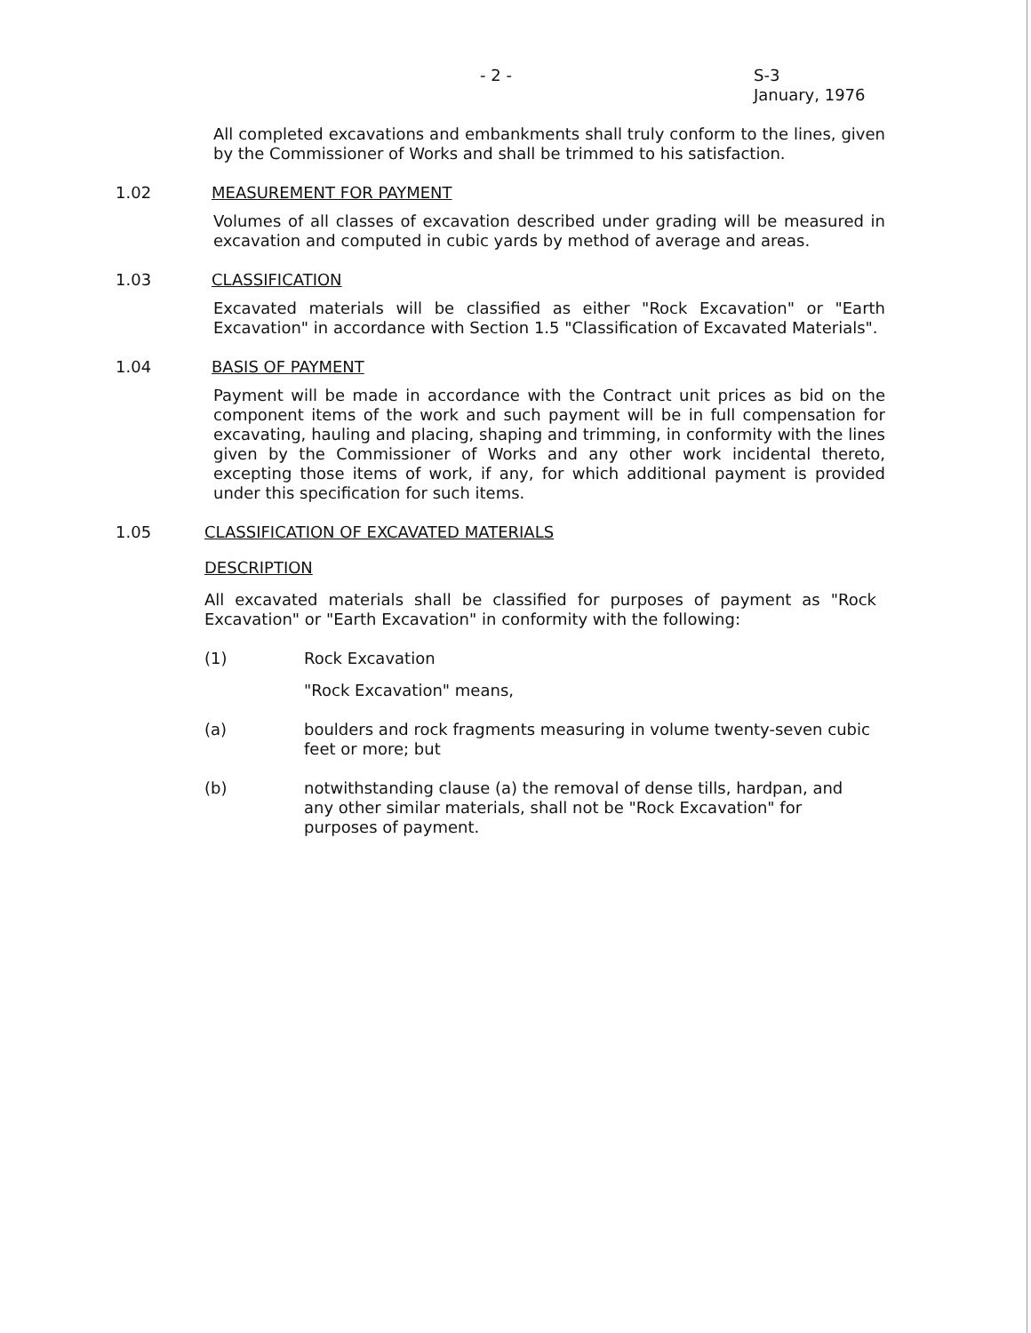- 2 - S-3
January, 1976
All completed excavations and embankments shall truly conform to the lines, given by the Commissioner of Works and shall be trimmed to his satisfaction.
1.02 MEASUREMENT FOR PAYMENT
Volumes of all classes of excavation described under grading will be measured in excavation and computed in cubic yards by method of average and areas.
1.03 CLASSIFICATION
Excavated materials will be classified as either "Rock Excavation" or "Earth Excavation" in accordance with Section 1.5 "Classification of Excavated Materials".
1.04 BASIS OF PAYMENT
Payment will be made in accordance with the Contract unit prices as bid on the component items of the work and such payment will be in full compensation for excavating, hauling and placing, shaping and trimming, in conformity with the lines given by the Commissioner of Works and any other work incidental thereto, excepting those items of work, if any, for which additional payment is provided under this specification for such items.
1.05 CLASSIFICATION OF EXCAVATED MATERIALS
DESCRIPTION
All excavated materials shall be classified for purposes of payment as "Rock Excavation" or "Earth Excavation" in conformity with the following:
(1) Rock Excavation
"Rock Excavation" means,
(a) boulders and rock fragments measuring in volume twenty-seven cubic feet or more; but
(b) notwithstanding clause (a) the removal of dense tills, hardpan, and any other similar materials, shall not be "Rock Excavation" for purposes of payment.